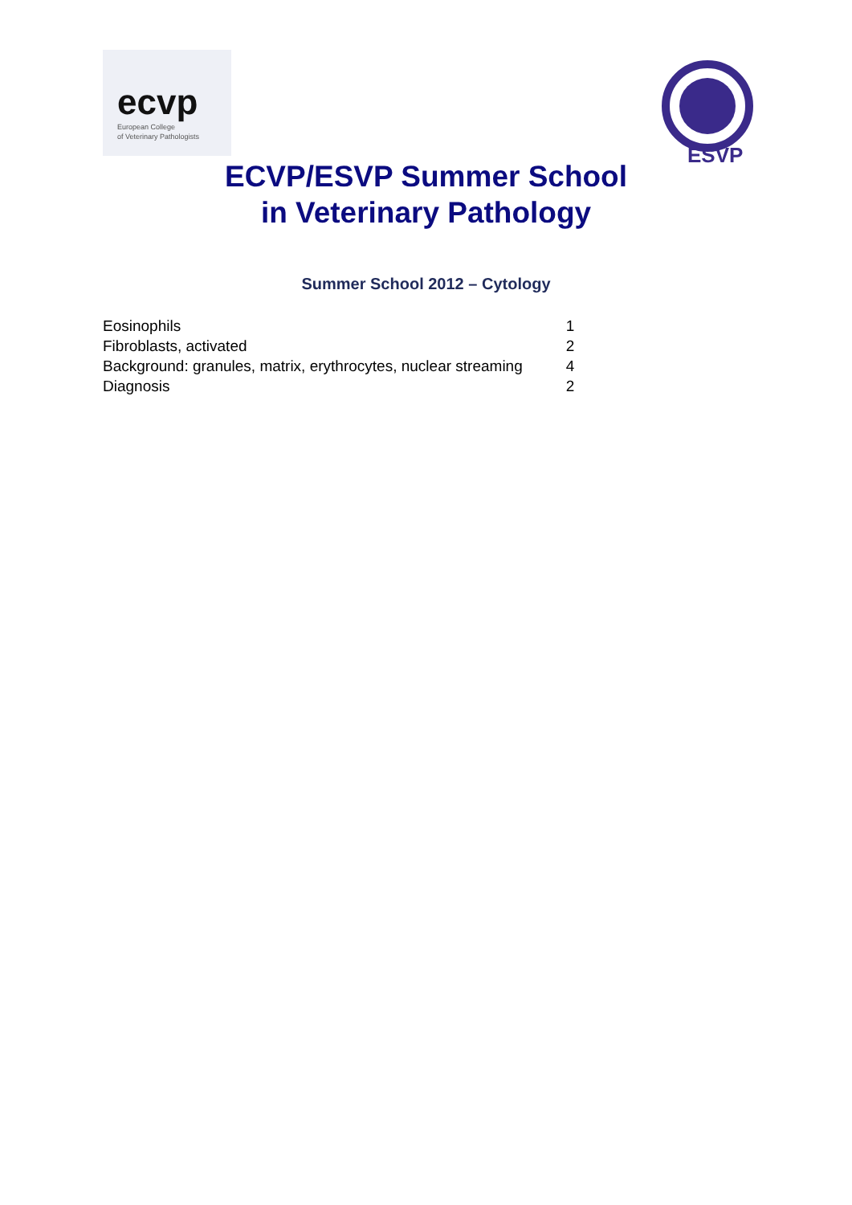ecvp
European College
of Veterinary Pathologists
ESVP
ECVP/ESVP Summer School
in Veterinary Pathology
Summer School 2012 – Cytology
| Eosinophils | 1 |
| Fibroblasts, activated | 2 |
| Background: granules, matrix, erythrocytes, nuclear streaming | 4 |
| Diagnosis | 2 |